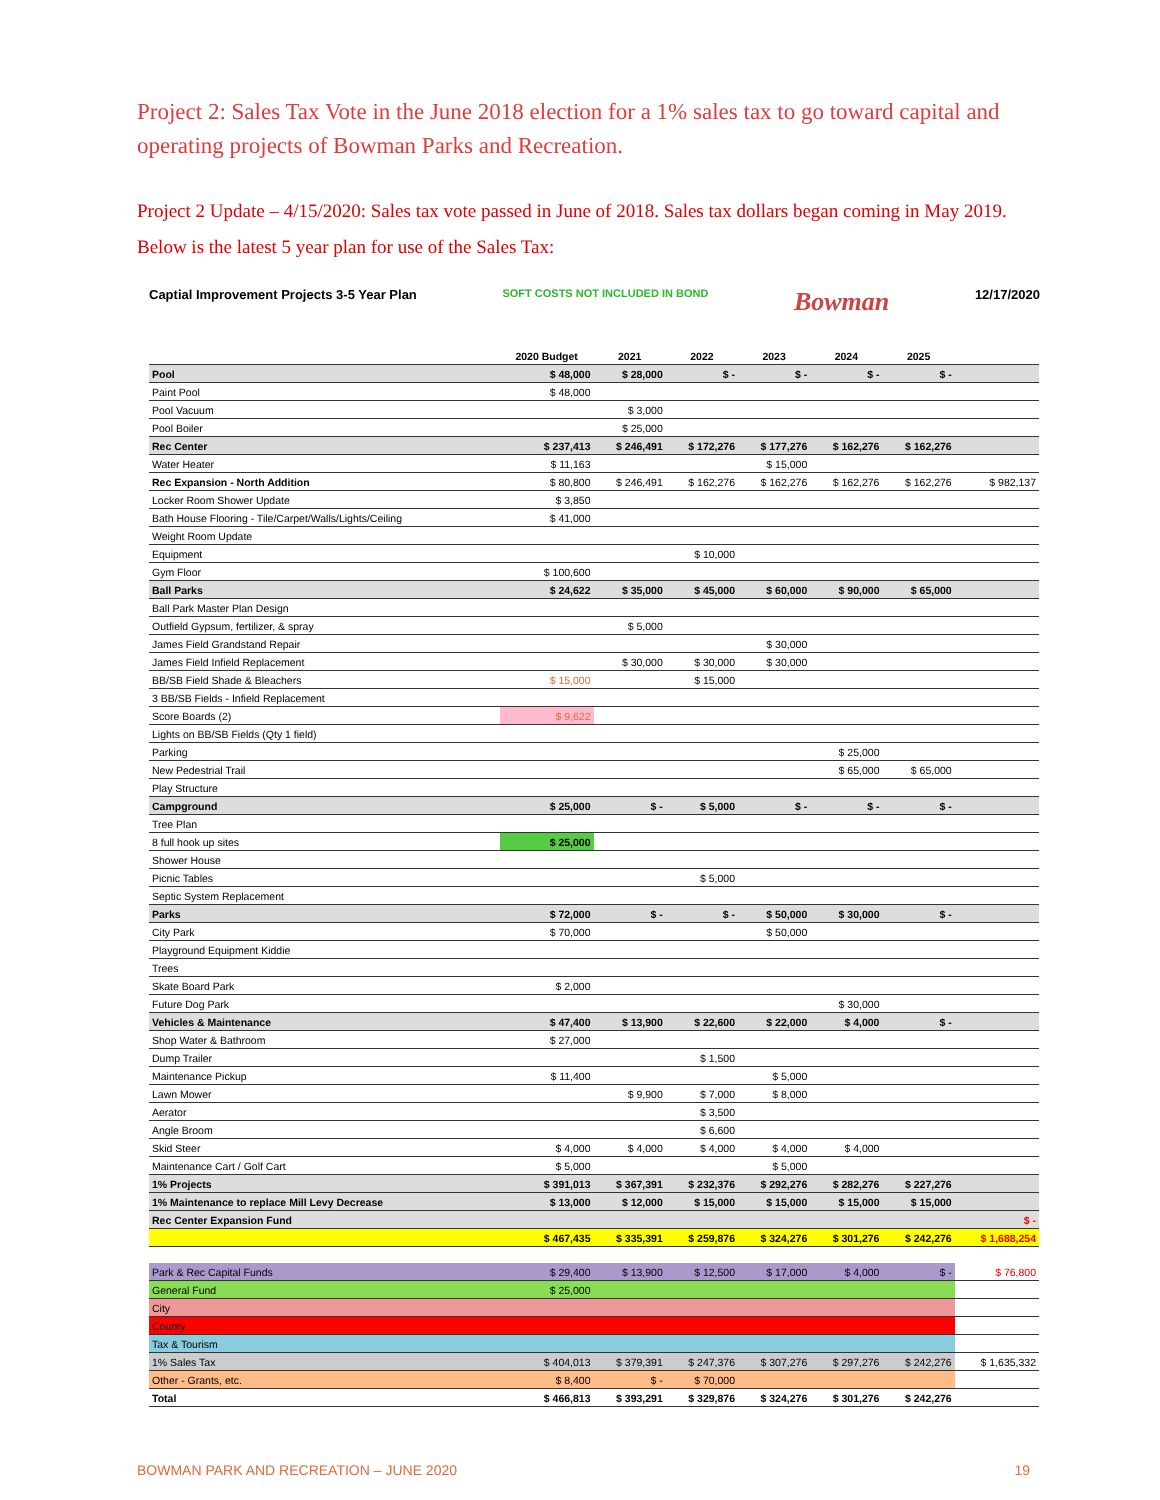Project 2: Sales Tax Vote in the June 2018 election for a 1% sales tax to go toward capital and operating projects of Bowman Parks and Recreation.
Project 2 Update – 4/15/2020: Sales tax vote passed in June of 2018. Sales tax dollars began coming in May 2019. Below is the latest 5 year plan for use of the Sales Tax:
Captial Improvement Projects 3-5 Year Plan SOFT COSTS NOT INCLUDED IN BOND Bowman 12/17/2020
| | 2020 Budget | 2021 | 2022 | 2023 | 2024 | 2025 | |
| --- | --- | --- | --- | --- | --- | --- | --- |
| Pool | $ 48,000 | $ 28,000 | $ - | $ - | $ - | $ - | |
| Paint Pool | $ 48,000 | | | | | | |
| Pool Vacuum | | $ 3,000 | | | | | |
| Pool Boiler | | $ 25,000 | | | | | |
| Rec Center | $ 237,413 | $ 246,491 | $ 172,276 | $ 177,276 | $ 162,276 | $ 162,276 | |
| Water Heater | $ 11,163 | | | $ 15,000 | | | |
| Rec Expansion - North Addition | $ 80,800 | $ 246,491 | $ 162,276 | $ 162,276 | $ 162,276 | $ 162,276 | $ 982,137 |
| Locker Room Shower Update | $ 3,850 | | | | | | |
| Bath House Flooring - Tile/Carpet/Walls/Lights/Ceiling | $ 41,000 | | | | | | |
| Weight Room Update | | | | | | | |
| Equipment | | | $ 10,000 | | | | |
| Gym Floor | $ 100,600 | | | | | | |
| Ball Parks | $ 24,622 | $ 35,000 | $ 45,000 | $ 60,000 | $ 90,000 | $ 65,000 | |
| Ball Park Master Plan Design | | | | | | | |
| Outfield Gypsum, fertilizer, & spray | | $ 5,000 | | | | | |
| James Field Grandstand Repair | | | | $ 30,000 | | | |
| James Field Infield Replacement | | $ 30,000 | $ 30,000 | $ 30,000 | | | |
| BB/SB Field Shade & Bleachers | $ 15,000 | | $ 15,000 | | | | |
| 3 BB/SB Fields - Infield Replacement | | | | | | | |
| Score Boards (2) | $ 9,622 | | | | | | |
| Lights on BB/SB Fields (Qty 1 field) | | | | | | | |
| Parking | | | | | $ 25,000 | | |
| New Pedestrial Trail | | | | | $ 65,000 | $ 65,000 | |
| Play Structure | | | | | | | |
| Campground | $ 25,000 | $ - | $ 5,000 | $ - | $ - | $ - | |
| Tree Plan | | | | | | | |
| 8 full hook up sites | $ 25,000 | | | | | | |
| Shower House | | | | | | | |
| Picnic Tables | | | $ 5,000 | | | | |
| Septic System Replacement | | | | | | | |
| Parks | $ 72,000 | $ - | $ - | $ 50,000 | $ 30,000 | $ - | |
| City Park | $ 70,000 | | | $ 50,000 | | | |
| Playground Equipment Kiddie | | | | | | | |
| Trees | | | | | | | |
| Skate Board Park | $ 2,000 | | | | | | |
| Future Dog Park | | | | | $ 30,000 | | |
| Vehicles & Maintenance | $ 47,400 | $ 13,900 | $ 22,600 | $ 22,000 | $ 4,000 | $ - | |
| Shop Water & Bathroom | $ 27,000 | | | | | | |
| Dump Trailer | | | $ 1,500 | | | | |
| Maintenance Pickup | $ 11,400 | | | $ 5,000 | | | |
| Lawn Mower | | $ 9,900 | $ 7,000 | $ 8,000 | | | |
| Aerator | | | $ 3,500 | | | | |
| Angle Broom | | | $ 6,600 | | | | |
| Skid Steer | $ 4,000 | $ 4,000 | $ 4,000 | $ 4,000 | $ 4,000 | | |
| Maintenance Cart / Golf Cart | $ 5,000 | | | $ 5,000 | | | |
| 1% Projects | $ 391,013 | $ 367,391 | $ 232,376 | $ 292,276 | $ 282,276 | $ 227,276 | |
| 1% Maintenance to replace Mill Levy Decrease | $ 13,000 | $ 12,000 | $ 15,000 | $ 15,000 | $ 15,000 | $ 15,000 | |
| Rec Center Expansion Fund | | | | | | | $ - |
| | $ 467,435 | $ 335,391 | $ 259,876 | $ 324,276 | $ 301,276 | $ 242,276 | $ 1,688,254 |
| Park & Rec Capital Funds | $ 29,400 | $ 13,900 | $ 12,500 | $ 17,000 | $ 4,000 | $ - | $ 76,800 |
| General Fund | $ 25,000 | | | | | | |
| City | | | | | | | |
| County | | | | | | | |
| Tax & Tourism | | | | | | | |
| 1% Sales Tax | $ 404,013 | $ 379,391 | $ 247,376 | $ 307,276 | $ 297,276 | $ 242,276 | $ 1,635,332 |
| Other - Grants, etc. | $ 8,400 | $ - | $ 70,000 | | | | |
| Total | $ 466,813 | $ 393,291 | $ 329,876 | $ 324,276 | $ 301,276 | $ 242,276 | |
BOWMAN PARK AND RECREATION – JUNE 2020 19